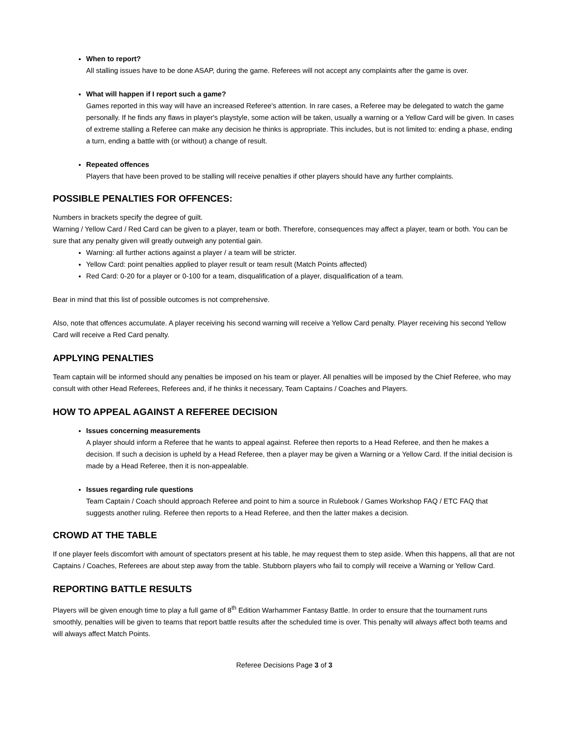When to report?
All stalling issues have to be done ASAP, during the game. Referees will not accept any complaints after the game is over.
What will happen if I report such a game?
Games reported in this way will have an increased Referee's attention. In rare cases, a Referee may be delegated to watch the game personally. If he finds any flaws in player's playstyle, some action will be taken, usually a warning or a Yellow Card will be given. In cases of extreme stalling a Referee can make any decision he thinks is appropriate. This includes, but is not limited to: ending a phase, ending a turn, ending a battle with (or without) a change of result.
Repeated offences
Players that have been proved to be stalling will receive penalties if other players should have any further complaints.
POSSIBLE PENALTIES FOR OFFENCES:
Numbers in brackets specify the degree of guilt.
Warning / Yellow Card / Red Card can be given to a player, team or both. Therefore, consequences may affect a player, team or both. You can be sure that any penalty given will greatly outweigh any potential gain.
Warning: all further actions against a player / a team will be stricter.
Yellow Card: point penalties applied to player result or team result (Match Points affected)
Red Card: 0-20 for a player or 0-100 for a team, disqualification of a player, disqualification of a team.
Bear in mind that this list of possible outcomes is not comprehensive.
Also, note that offences accumulate. A player receiving his second warning will receive a Yellow Card penalty. Player receiving his second Yellow Card will receive a Red Card penalty.
APPLYING PENALTIES
Team captain will be informed should any penalties be imposed on his team or player. All penalties will be imposed by the Chief Referee, who may consult with other Head Referees, Referees and, if he thinks it necessary, Team Captains / Coaches and Players.
HOW TO APPEAL AGAINST A REFEREE DECISION
Issues concerning measurements
A player should inform a Referee that he wants to appeal against. Referee then reports to a Head Referee, and then he makes a decision. If such a decision is upheld by a Head Referee, then a player may be given a Warning or a Yellow Card. If the initial decision is made by a Head Referee, then it is non-appealable.
Issues regarding rule questions
Team Captain / Coach should approach Referee and point to him a source in Rulebook / Games Workshop FAQ / ETC FAQ that suggests another ruling. Referee then reports to a Head Referee, and then the latter makes a decision.
CROWD AT THE TABLE
If one player feels discomfort with amount of spectators present at his table, he may request them to step aside. When this happens, all that are not Captains / Coaches, Referees are about step away from the table. Stubborn players who fail to comply will receive a Warning or Yellow Card.
REPORTING BATTLE RESULTS
Players will be given enough time to play a full game of 8<sup>th</sup> Edition Warhammer Fantasy Battle. In order to ensure that the tournament runs smoothly, penalties will be given to teams that report battle results after the scheduled time is over. This penalty will always affect both teams and will always affect Match Points.
Referee Decisions Page 3 of 3